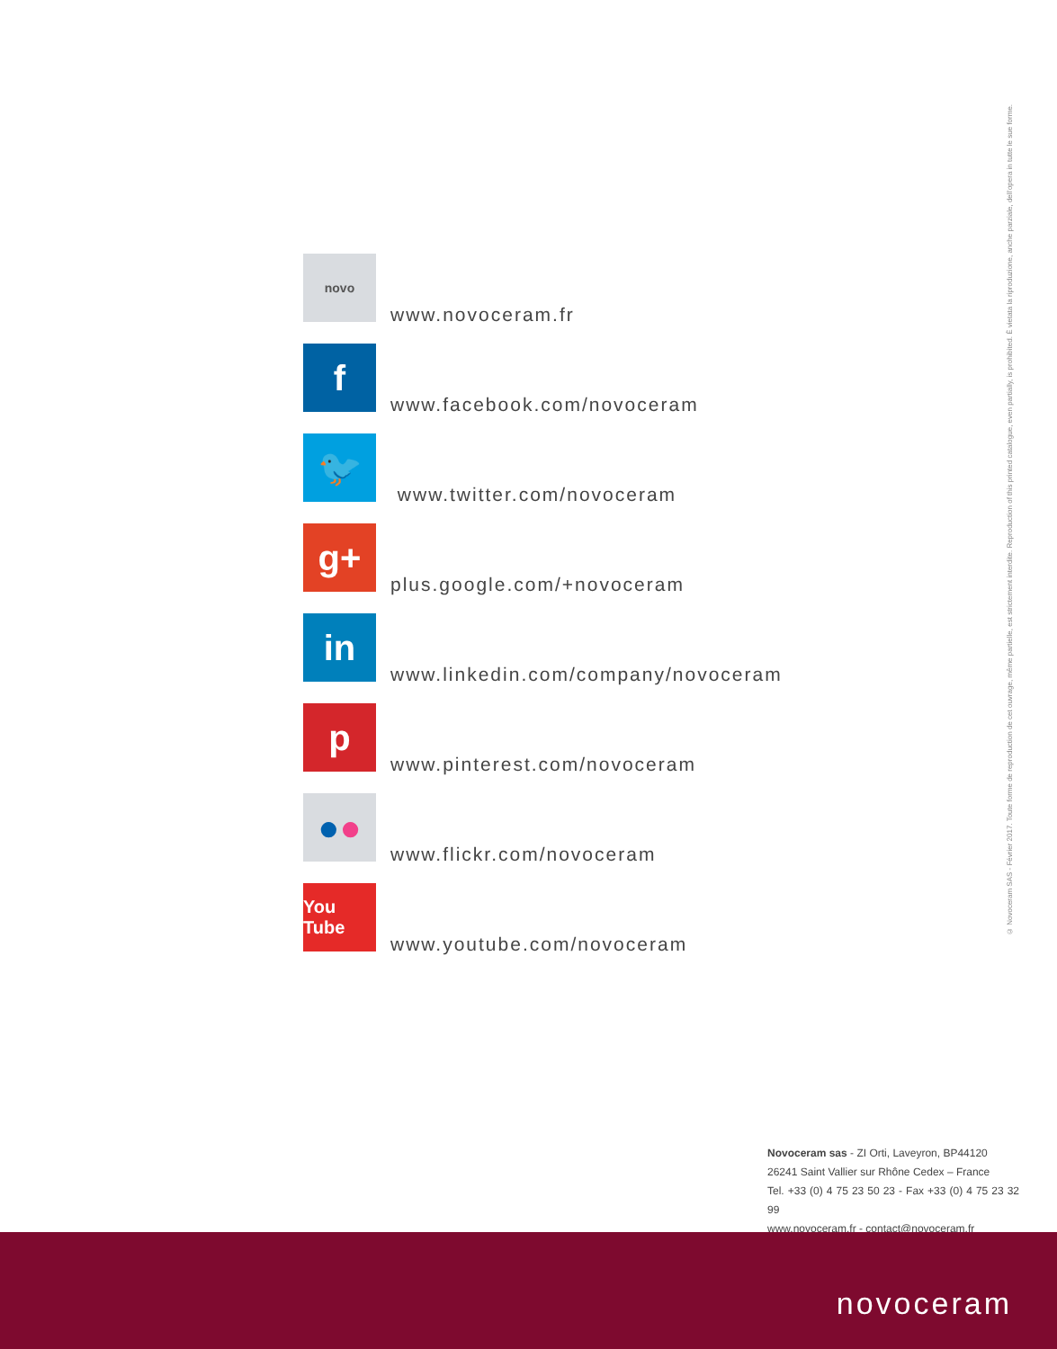novo
www.novoceram.fr
f
www.facebook.com/novoceram
🐦
www.twitter.com/novoceram
g+
plus.google.com/+novoceram
in
www.linkedin.com/company/novoceram
p
www.pinterest.com/novoceram
● ●
www.flickr.com/novoceram
You Tube
www.youtube.com/novoceram
© Novoceram SAS - Février 2017. Toute forme de reproduction de cet ouvrage, même partielle, est strictement interdite. Reproduction of this printed catalogue, even partially, is prohibited. È vietata la riproduzione, anche parziale, dell'opera in tutte le sue forme.
Novoceram sas - ZI Orti, Laveyron, BP44120
26241 Saint Vallier sur Rhône Cedex – France
Tel. +33 (0) 4 75 23 50 23 - Fax +33 (0) 4 75 23 32 99
www.novoceram.fr - contact@novoceram.fr
novoceram